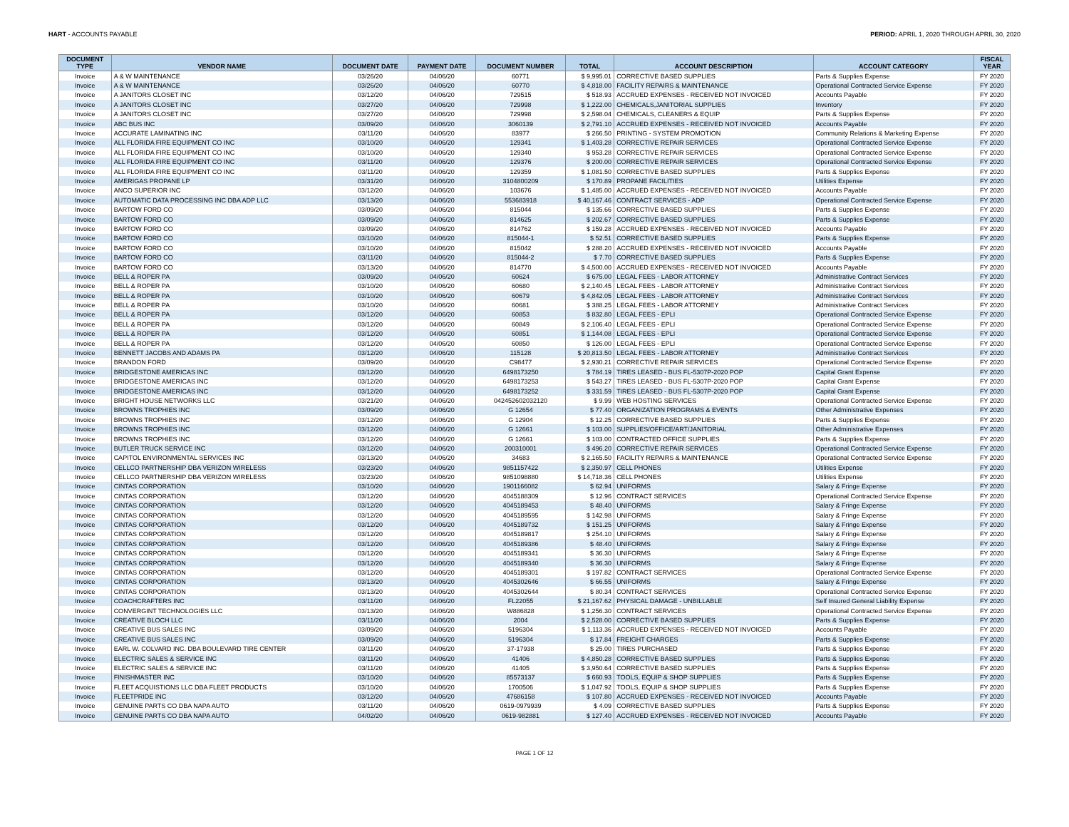HART - ACCOUNTS PAYABLE PERIOD: APRIL 1, 2020 THROUGH APRIL 30, 2020
| DOCUMENT TYPE | VENDOR NAME | DOCUMENT DATE | PAYMENT DATE | DOCUMENT NUMBER | TOTAL | ACCOUNT DESCRIPTION | ACCOUNT CATEGORY | FISCAL YEAR |
| --- | --- | --- | --- | --- | --- | --- | --- | --- |
| Invoice | A & W MAINTENANCE | 03/26/20 | 04/06/20 | 60771 | $ 9,995.01 | CORRECTIVE BASED SUPPLIES | Parts & Supplies Expense | FY 2020 |
| Invoice | A & W MAINTENANCE | 03/26/20 | 04/06/20 | 60770 | $ 4,818.00 | FACILITY REPAIRS & MAINTENANCE | Operational Contracted Service Expense | FY 2020 |
| Invoice | A JANITORS CLOSET INC | 03/12/20 | 04/06/20 | 729515 | $ 518.93 | ACCRUED EXPENSES - RECEIVED NOT INVOICED | Accounts Payable | FY 2020 |
| Invoice | A JANITORS CLOSET INC | 03/27/20 | 04/06/20 | 729998 | $ 1,222.00 | CHEMICALS,JANITORIAL SUPPLIES | Inventory | FY 2020 |
| Invoice | A JANITORS CLOSET INC | 03/27/20 | 04/06/20 | 729998 | $ 2,598.04 | CHEMICALS, CLEANERS & EQUIP | Parts & Supplies Expense | FY 2020 |
| Invoice | ABC BUS INC | 03/09/20 | 04/06/20 | 3060139 | $ 2,791.10 | ACCRUED EXPENSES - RECEIVED NOT INVOICED | Accounts Payable | FY 2020 |
| Invoice | ACCURATE LAMINATING INC | 03/11/20 | 04/06/20 | 83977 | $ 266.50 | PRINTING - SYSTEM PROMOTION | Community Relations & Marketing Expense | FY 2020 |
| Invoice | ALL FLORIDA FIRE EQUIPMENT CO INC | 03/10/20 | 04/06/20 | 129341 | $ 1,403.28 | CORRECTIVE REPAIR SERVICES | Operational Contracted Service Expense | FY 2020 |
| Invoice | ALL FLORIDA FIRE EQUIPMENT CO INC | 03/10/20 | 04/06/20 | 129340 | $ 953.28 | CORRECTIVE REPAIR SERVICES | Operational Contracted Service Expense | FY 2020 |
| Invoice | ALL FLORIDA FIRE EQUIPMENT CO INC | 03/11/20 | 04/06/20 | 129376 | $ 200.00 | CORRECTIVE REPAIR SERVICES | Operational Contracted Service Expense | FY 2020 |
| Invoice | ALL FLORIDA FIRE EQUIPMENT CO INC | 03/11/20 | 04/06/20 | 129359 | $ 1,081.50 | CORRECTIVE BASED SUPPLIES | Parts & Supplies Expense | FY 2020 |
| Invoice | AMERIGAS PROPANE LP | 03/31/20 | 04/06/20 | 3104800209 | $ 170.89 | PROPANE FACILITIES | Utilities Expense | FY 2020 |
| Invoice | ANCO SUPERIOR INC | 03/12/20 | 04/06/20 | 103676 | $ 1,485.00 | ACCRUED EXPENSES - RECEIVED NOT INVOICED | Accounts Payable | FY 2020 |
| Invoice | AUTOMATIC DATA PROCESSING INC DBA ADP LLC | 03/13/20 | 04/06/20 | 553683918 | $ 40,167.46 | CONTRACT SERVICES - ADP | Operational Contracted Service Expense | FY 2020 |
| Invoice | BARTOW FORD CO | 03/09/20 | 04/06/20 | 815044 | $ 135.66 | CORRECTIVE BASED SUPPLIES | Parts & Supplies Expense | FY 2020 |
| Invoice | BARTOW FORD CO | 03/09/20 | 04/06/20 | 814625 | $ 202.67 | CORRECTIVE BASED SUPPLIES | Parts & Supplies Expense | FY 2020 |
| Invoice | BARTOW FORD CO | 03/09/20 | 04/06/20 | 814762 | $ 159.28 | ACCRUED EXPENSES - RECEIVED NOT INVOICED | Accounts Payable | FY 2020 |
| Invoice | BARTOW FORD CO | 03/10/20 | 04/06/20 | 815044-1 | $ 52.51 | CORRECTIVE BASED SUPPLIES | Parts & Supplies Expense | FY 2020 |
| Invoice | BARTOW FORD CO | 03/10/20 | 04/06/20 | 815042 | $ 288.20 | ACCRUED EXPENSES - RECEIVED NOT INVOICED | Accounts Payable | FY 2020 |
| Invoice | BARTOW FORD CO | 03/11/20 | 04/06/20 | 815044-2 | $ 7.70 | CORRECTIVE BASED SUPPLIES | Parts & Supplies Expense | FY 2020 |
| Invoice | BARTOW FORD CO | 03/13/20 | 04/06/20 | 814770 | $ 4,500.00 | ACCRUED EXPENSES - RECEIVED NOT INVOICED | Accounts Payable | FY 2020 |
| Invoice | BELL & ROPER PA | 03/09/20 | 04/06/20 | 60624 | $ 675.00 | LEGAL FEES - LABOR ATTORNEY | Administrative Contract Services | FY 2020 |
| Invoice | BELL & ROPER PA | 03/10/20 | 04/06/20 | 60680 | $ 2,140.45 | LEGAL FEES - LABOR ATTORNEY | Administrative Contract Services | FY 2020 |
| Invoice | BELL & ROPER PA | 03/10/20 | 04/06/20 | 60679 | $ 4,842.05 | LEGAL FEES - LABOR ATTORNEY | Administrative Contract Services | FY 2020 |
| Invoice | BELL & ROPER PA | 03/10/20 | 04/06/20 | 60681 | $ 388.25 | LEGAL FEES - LABOR ATTORNEY | Administrative Contract Services | FY 2020 |
| Invoice | BELL & ROPER PA | 03/12/20 | 04/06/20 | 60853 | $ 832.80 | LEGAL FEES - EPLI | Operational Contracted Service Expense | FY 2020 |
| Invoice | BELL & ROPER PA | 03/12/20 | 04/06/20 | 60849 | $ 2,106.40 | LEGAL FEES - EPLI | Operational Contracted Service Expense | FY 2020 |
| Invoice | BELL & ROPER PA | 03/12/20 | 04/06/20 | 60851 | $ 1,144.08 | LEGAL FEES - EPLI | Operational Contracted Service Expense | FY 2020 |
| Invoice | BELL & ROPER PA | 03/12/20 | 04/06/20 | 60850 | $ 126.00 | LEGAL FEES - EPLI | Operational Contracted Service Expense | FY 2020 |
| Invoice | BENNETT JACOBS AND ADAMS PA | 03/12/20 | 04/06/20 | 115128 | $ 20,813.50 | LEGAL FEES - LABOR ATTORNEY | Administrative Contract Services | FY 2020 |
| Invoice | BRANDON FORD | 03/09/20 | 04/06/20 | C98477 | $ 2,930.21 | CORRECTIVE REPAIR SERVICES | Operational Contracted Service Expense | FY 2020 |
| Invoice | BRIDGESTONE AMERICAS INC | 03/12/20 | 04/06/20 | 6498173250 | $ 784.19 | TIRES LEASED - BUS FL-5307P-2020 POP | Capital Grant Expense | FY 2020 |
| Invoice | BRIDGESTONE AMERICAS INC | 03/12/20 | 04/06/20 | 6498173253 | $ 543.27 | TIRES LEASED - BUS FL-5307P-2020 POP | Capital Grant Expense | FY 2020 |
| Invoice | BRIDGESTONE AMERICAS INC | 03/12/20 | 04/06/20 | 6498173252 | $ 331.59 | TIRES LEASED - BUS FL-5307P-2020 POP | Capital Grant Expense | FY 2020 |
| Invoice | BRIGHT HOUSE NETWORKS LLC | 03/21/20 | 04/06/20 | 042452602032120 | $ 9.99 | WEB HOSTING SERVICES | Operational Contracted Service Expense | FY 2020 |
| Invoice | BROWNS TROPHIES INC | 03/09/20 | 04/06/20 | G 12654 | $ 77.40 | ORGANIZATION PROGRAMS & EVENTS | Other Administrative Expenses | FY 2020 |
| Invoice | BROWNS TROPHIES INC | 03/12/20 | 04/06/20 | G 12904 | $ 12.25 | CORRECTIVE BASED SUPPLIES | Parts & Supplies Expense | FY 2020 |
| Invoice | BROWNS TROPHIES INC | 03/12/20 | 04/06/20 | G 12661 | $ 103.00 | SUPPLIES/OFFICE/ART/JANITORIAL | Other Administrative Expenses | FY 2020 |
| Invoice | BROWNS TROPHIES INC | 03/12/20 | 04/06/20 | G 12661 | $ 103.00 | CONTRACTED OFFICE SUPPLIES | Parts & Supplies Expense | FY 2020 |
| Invoice | BUTLER TRUCK SERVICE INC | 03/12/20 | 04/06/20 | 200310001 | $ 496.20 | CORRECTIVE REPAIR SERVICES | Operational Contracted Service Expense | FY 2020 |
| Invoice | CAPITOL ENVIRONMENTAL SERVICES INC | 03/13/20 | 04/06/20 | 34683 | $ 2,165.50 | FACILITY REPAIRS & MAINTENANCE | Operational Contracted Service Expense | FY 2020 |
| Invoice | CELLCO PARTNERSHIP DBA VERIZON WIRELESS | 03/23/20 | 04/06/20 | 9851157422 | $ 2,350.97 | CELL PHONES | Utilities Expense | FY 2020 |
| Invoice | CELLCO PARTNERSHIP DBA VERIZON WIRELESS | 03/23/20 | 04/06/20 | 9851098880 | $ 14,718.36 | CELL PHONES | Utilities Expense | FY 2020 |
| Invoice | CINTAS CORPORATION | 03/10/20 | 04/06/20 | 1901166082 | $ 62.94 | UNIFORMS | Salary & Fringe Expense | FY 2020 |
| Invoice | CINTAS CORPORATION | 03/12/20 | 04/06/20 | 4045188309 | $ 12.96 | CONTRACT SERVICES | Operational Contracted Service Expense | FY 2020 |
| Invoice | CINTAS CORPORATION | 03/12/20 | 04/06/20 | 4045189453 | $ 48.40 | UNIFORMS | Salary & Fringe Expense | FY 2020 |
| Invoice | CINTAS CORPORATION | 03/12/20 | 04/06/20 | 4045189595 | $ 142.98 | UNIFORMS | Salary & Fringe Expense | FY 2020 |
| Invoice | CINTAS CORPORATION | 03/12/20 | 04/06/20 | 4045189732 | $ 151.25 | UNIFORMS | Salary & Fringe Expense | FY 2020 |
| Invoice | CINTAS CORPORATION | 03/12/20 | 04/06/20 | 4045189817 | $ 254.10 | UNIFORMS | Salary & Fringe Expense | FY 2020 |
| Invoice | CINTAS CORPORATION | 03/12/20 | 04/06/20 | 4045189386 | $ 48.40 | UNIFORMS | Salary & Fringe Expense | FY 2020 |
| Invoice | CINTAS CORPORATION | 03/12/20 | 04/06/20 | 4045189341 | $ 36.30 | UNIFORMS | Salary & Fringe Expense | FY 2020 |
| Invoice | CINTAS CORPORATION | 03/12/20 | 04/06/20 | 4045189340 | $ 36.30 | UNIFORMS | Salary & Fringe Expense | FY 2020 |
| Invoice | CINTAS CORPORATION | 03/12/20 | 04/06/20 | 4045189301 | $ 197.82 | CONTRACT SERVICES | Operational Contracted Service Expense | FY 2020 |
| Invoice | CINTAS CORPORATION | 03/13/20 | 04/06/20 | 4045302646 | $ 66.55 | UNIFORMS | Salary & Fringe Expense | FY 2020 |
| Invoice | CINTAS CORPORATION | 03/13/20 | 04/06/20 | 4045302644 | $ 80.34 | CONTRACT SERVICES | Operational Contracted Service Expense | FY 2020 |
| Invoice | COACHCRAFTERS INC | 03/11/20 | 04/06/20 | FL22055 | $ 21,167.62 | PHYSICAL DAMAGE - UNBILLABLE | Self Insured General Liability Expense | FY 2020 |
| Invoice | CONVERGINT TECHNOLOGIES LLC | 03/13/20 | 04/06/20 | W886828 | $ 1,256.30 | CONTRACT SERVICES | Operational Contracted Service Expense | FY 2020 |
| Invoice | CREATIVE BLOCH LLC | 03/11/20 | 04/06/20 | 2004 | $ 2,528.00 | CORRECTIVE BASED SUPPLIES | Parts & Supplies Expense | FY 2020 |
| Invoice | CREATIVE BUS SALES INC | 03/09/20 | 04/06/20 | 5196304 | $ 1,113.36 | ACCRUED EXPENSES - RECEIVED NOT INVOICED | Accounts Payable | FY 2020 |
| Invoice | CREATIVE BUS SALES INC | 03/09/20 | 04/06/20 | 5196304 | $ 17.84 | FREIGHT CHARGES | Parts & Supplies Expense | FY 2020 |
| Invoice | EARL W. COLVARD INC. DBA BOULEVARD TIRE CENTER | 03/11/20 | 04/06/20 | 37-17938 | $ 25.00 | TIRES PURCHASED | Parts & Supplies Expense | FY 2020 |
| Invoice | ELECTRIC SALES & SERVICE INC | 03/11/20 | 04/06/20 | 41406 | $ 4,850.28 | CORRECTIVE BASED SUPPLIES | Parts & Supplies Expense | FY 2020 |
| Invoice | ELECTRIC SALES & SERVICE INC | 03/11/20 | 04/06/20 | 41405 | $ 3,950.64 | CORRECTIVE BASED SUPPLIES | Parts & Supplies Expense | FY 2020 |
| Invoice | FINISHMASTER INC | 03/10/20 | 04/06/20 | 85573137 | $ 660.93 | TOOLS, EQUIP & SHOP SUPPLIES | Parts & Supplies Expense | FY 2020 |
| Invoice | FLEET ACQUISTIONS LLC DBA FLEET PRODUCTS | 03/10/20 | 04/06/20 | 1700506 | $ 1,047.92 | TOOLS, EQUIP & SHOP SUPPLIES | Parts & Supplies Expense | FY 2020 |
| Invoice | FLEETPRIDE INC | 03/12/20 | 04/06/20 | 47686158 | $ 107.80 | ACCRUED EXPENSES - RECEIVED NOT INVOICED | Accounts Payable | FY 2020 |
| Invoice | GENUINE PARTS CO DBA NAPA AUTO | 03/11/20 | 04/06/20 | 0619-0979939 | $ 4.09 | CORRECTIVE BASED SUPPLIES | Parts & Supplies Expense | FY 2020 |
| Invoice | GENUINE PARTS CO DBA NAPA AUTO | 04/02/20 | 04/06/20 | 0619-982881 | $ 127.40 | ACCRUED EXPENSES - RECEIVED NOT INVOICED | Accounts Payable | FY 2020 |
PAGE 1 OF 12